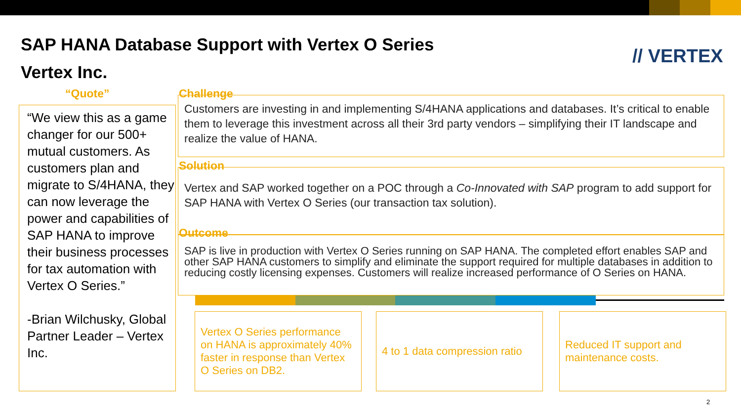SAP HANA Database Support with Vertex O Series
Vertex Inc.
// VERTEX
“Quote”
“We view this as a game changer for our 500+ mutual customers. As customers plan and migrate to S/4HANA, they can now leverage the power and capabilities of SAP HANA to improve their business processes for tax automation with Vertex O Series.”
-Brian Wilchusky, Global Partner Leader – Vertex Inc.
Challenge
Customers are investing in and implementing S/4HANA applications and databases. It’s critical to enable them to leverage this investment across all their 3rd party vendors – simplifying their IT landscape and realize the value of HANA.
Solution
Vertex and SAP worked together on a POC through a Co-Innovated with SAP program to add support for SAP HANA with Vertex O Series (our transaction tax solution).
Outcome
SAP is live in production with Vertex O Series running on SAP HANA. The completed effort enables SAP and other SAP HANA customers to simplify and eliminate the support required for multiple databases in addition to reducing costly licensing expenses. Customers will realize increased performance of O Series on HANA.
Vertex O Series performance on HANA is approximately 40% faster in response than Vertex O Series on DB2.
4 to 1 data compression ratio
Reduced IT support and maintenance costs.
2